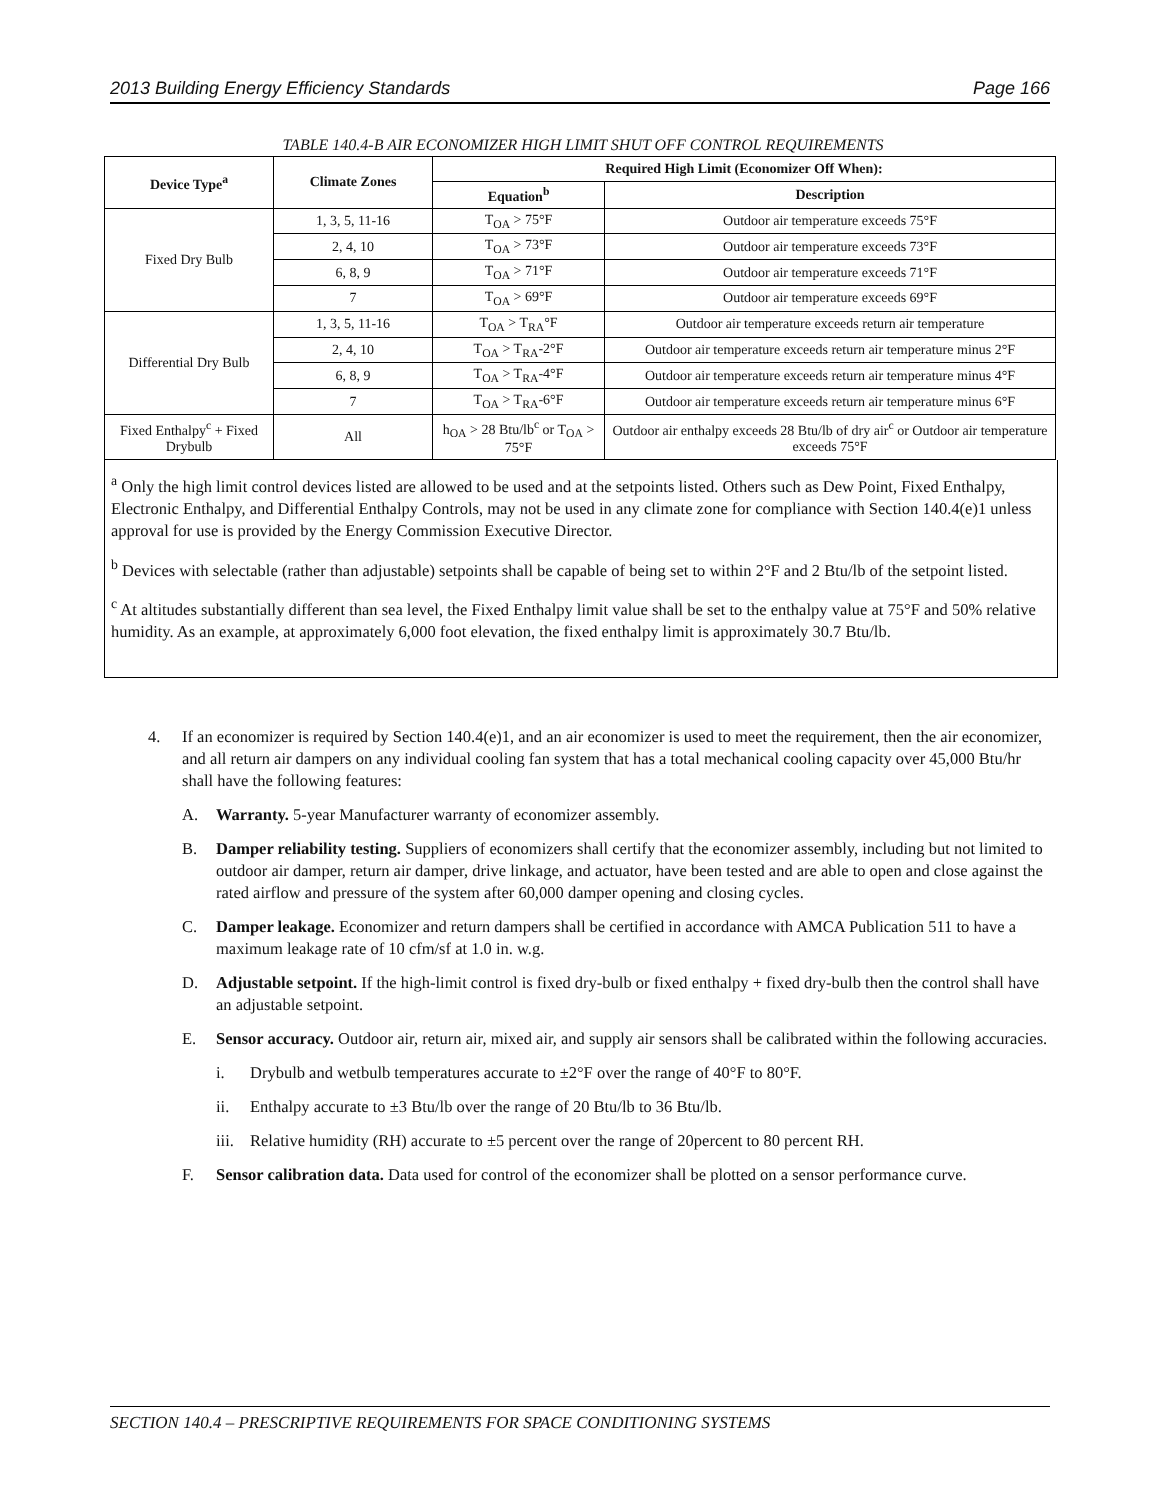2013 Building Energy Efficiency Standards Page 166
TABLE 140.4-B AIR ECONOMIZER HIGH LIMIT SHUT OFF CONTROL REQUIREMENTS
| Device Type<sup>a</sup> | Climate Zones | Required High Limit (Economizer Off When): | |
| --- | --- | --- | --- |
| | | Equation<sup>b</sup> | Description |
| Fixed Dry Bulb | 1, 3, 5, 11-16 | T<sub>OA</sub> > 75°F | Outdoor air temperature exceeds 75°F |
| | 2, 4, 10 | T<sub>OA</sub> > 73°F | Outdoor air temperature exceeds 73°F |
| | 6, 8, 9 | T<sub>OA</sub> > 71°F | Outdoor air temperature exceeds 71°F |
| | 7 | T<sub>OA</sub> > 69°F | Outdoor air temperature exceeds 69°F |
| Differential Dry Bulb | 1, 3, 5, 11-16 | T<sub>OA</sub> > T<sub>RA</sub>°F | Outdoor air temperature exceeds return air temperature |
| | 2, 4, 10 | T<sub>OA</sub> > T<sub>RA</sub>-2°F | Outdoor air temperature exceeds return air temperature minus 2°F |
| | 6, 8, 9 | T<sub>OA</sub> > T<sub>RA</sub>-4°F | Outdoor air temperature exceeds return air temperature minus 4°F |
| | 7 | T<sub>OA</sub> > T<sub>RA</sub>-6°F | Outdoor air temperature exceeds return air temperature minus 6°F |
| Fixed Enthalpy<sup>c</sup> + Fixed Drybulb | All | h<sub>OA</sub> > 28 Btu/lb<sup>c</sup> or T<sub>OA</sub> > 75°F | Outdoor air enthalpy exceeds 28 Btu/lb of dry air<sup>c</sup> or Outdoor air temperature exceeds 75°F |
<sup>a</sup> Only the high limit control devices listed are allowed to be used and at the setpoints listed. Others such as Dew Point, Fixed Enthalpy, Electronic Enthalpy, and Differential Enthalpy Controls, may not be used in any climate zone for compliance with Section 140.4(e)1 unless approval for use is provided by the Energy Commission Executive Director.
<sup>b</sup> Devices with selectable (rather than adjustable) setpoints shall be capable of being set to within 2°F and 2 Btu/lb of the setpoint listed.
<sup>c</sup> At altitudes substantially different than sea level, the Fixed Enthalpy limit value shall be set to the enthalpy value at 75°F and 50% relative humidity. As an example, at approximately 6,000 foot elevation, the fixed enthalpy limit is approximately 30.7 Btu/lb.
4. If an economizer is required by Section 140.4(e)1, and an air economizer is used to meet the requirement, then the air economizer, and all return air dampers on any individual cooling fan system that has a total mechanical cooling capacity over 45,000 Btu/hr shall have the following features:
A. Warranty. 5-year Manufacturer warranty of economizer assembly.
B. Damper reliability testing. Suppliers of economizers shall certify that the economizer assembly, including but not limited to outdoor air damper, return air damper, drive linkage, and actuator, have been tested and are able to open and close against the rated airflow and pressure of the system after 60,000 damper opening and closing cycles.
C. Damper leakage. Economizer and return dampers shall be certified in accordance with AMCA Publication 511 to have a maximum leakage rate of 10 cfm/sf at 1.0 in. w.g.
D. Adjustable setpoint. If the high-limit control is fixed dry-bulb or fixed enthalpy + fixed dry-bulb then the control shall have an adjustable setpoint.
E. Sensor accuracy. Outdoor air, return air, mixed air, and supply air sensors shall be calibrated within the following accuracies.
i. Drybulb and wetbulb temperatures accurate to ±2°F over the range of 40°F to 80°F.
ii. Enthalpy accurate to ±3 Btu/lb over the range of 20 Btu/lb to 36 Btu/lb.
iii. Relative humidity (RH) accurate to ±5 percent over the range of 20percent to 80 percent RH.
F. Sensor calibration data. Data used for control of the economizer shall be plotted on a sensor performance curve.
SECTION 140.4 – PRESCRIPTIVE REQUIREMENTS FOR SPACE CONDITIONING SYSTEMS